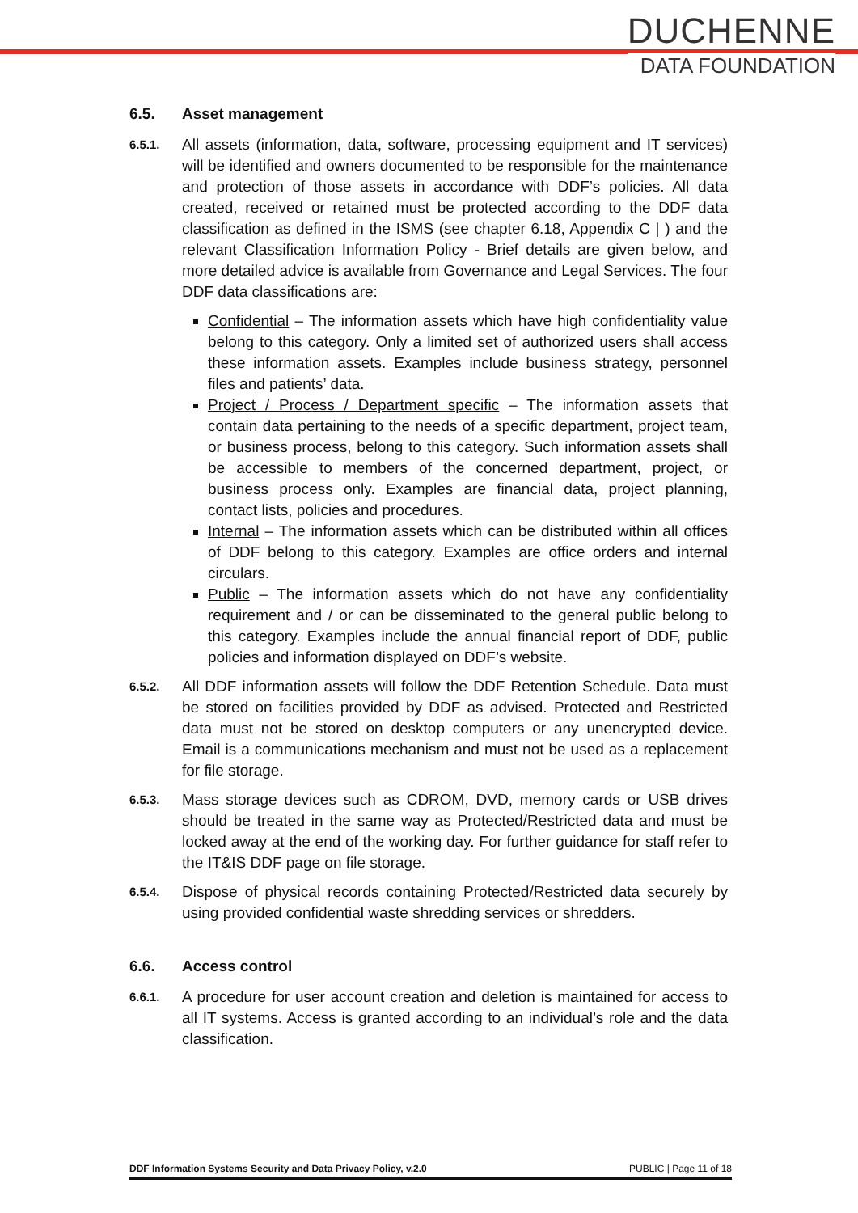DUCHENNE
DATA FOUNDATION
6.5. Asset management
6.5.1.
All assets (information, data, software, processing equipment and IT services) will be identified and owners documented to be responsible for the maintenance and protection of those assets in accordance with DDF’s policies. All data created, received or retained must be protected according to the DDF data classification as defined in the ISMS (see chapter 6.18, Appendix C | ) and the relevant Classification Information Policy - Brief details are given below, and more detailed advice is available from Governance and Legal Services. The four DDF data classifications are:
Confidential – The information assets which have high confidentiality value belong to this category. Only a limited set of authorized users shall access these information assets. Examples include business strategy, personnel files and patients’ data.
Project / Process / Department specific – The information assets that contain data pertaining to the needs of a specific department, project team, or business process, belong to this category. Such information assets shall be accessible to members of the concerned department, project, or business process only. Examples are financial data, project planning, contact lists, policies and procedures.
Internal – The information assets which can be distributed within all offices of DDF belong to this category. Examples are office orders and internal circulars.
Public – The information assets which do not have any confidentiality requirement and / or can be disseminated to the general public belong to this category. Examples include the annual financial report of DDF, public policies and information displayed on DDF’s website.
6.5.2.
All DDF information assets will follow the DDF Retention Schedule. Data must be stored on facilities provided by DDF as advised. Protected and Restricted data must not be stored on desktop computers or any unencrypted device. Email is a communications mechanism and must not be used as a replacement for file storage.
6.5.3.
Mass storage devices such as CDROM, DVD, memory cards or USB drives should be treated in the same way as Protected/Restricted data and must be locked away at the end of the working day. For further guidance for staff refer to the IT&IS DDF page on file storage.
6.5.4.
Dispose of physical records containing Protected/Restricted data securely by using provided confidential waste shredding services or shredders.
6.6. Access control
6.6.1.
A procedure for user account creation and deletion is maintained for access to all IT systems. Access is granted according to an individual’s role and the data classification.
DDF Information Systems Security and Data Privacy Policy, v.2.0 PUBLIC | Page 11 of 18